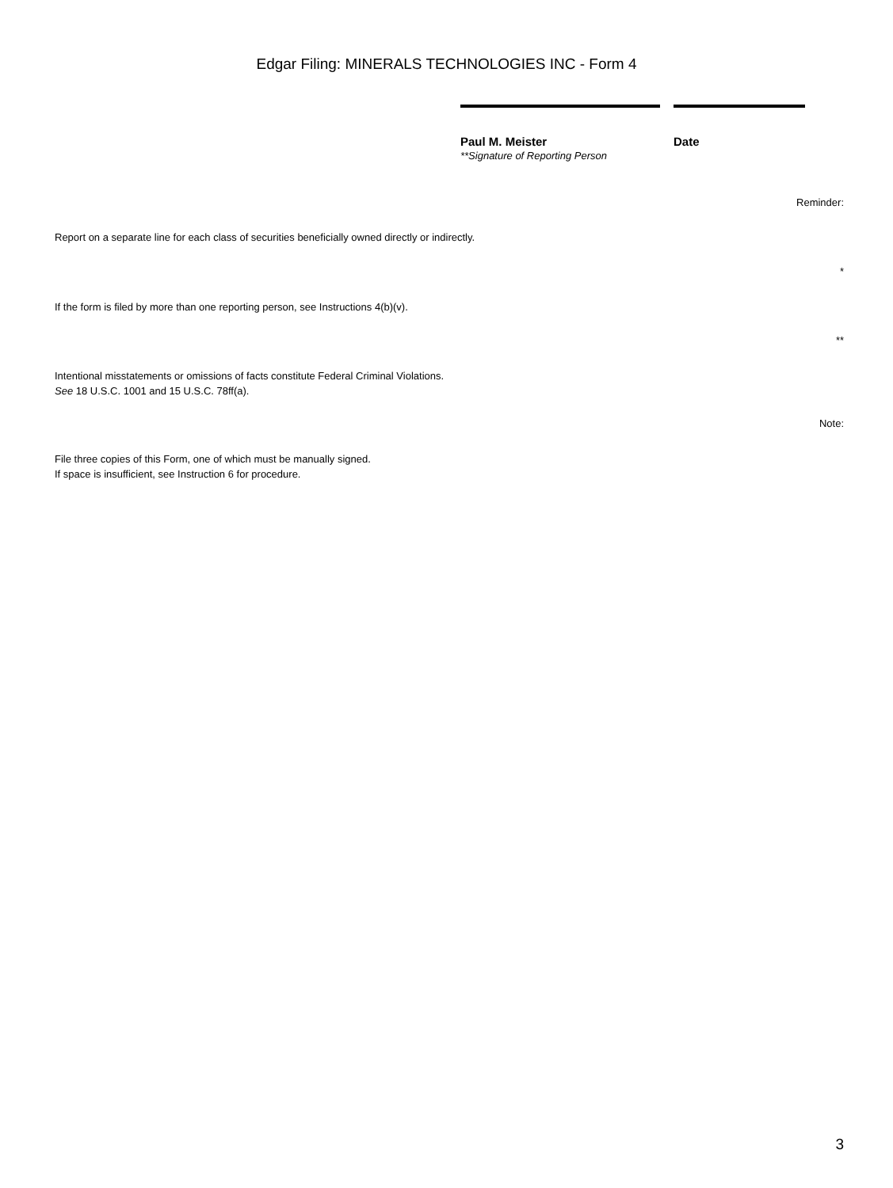Edgar Filing: MINERALS TECHNOLOGIES INC - Form 4
Paul M. Meister
**Signature of Reporting Person
Date
Reminder:
Report on a separate line for each class of securities beneficially owned directly or indirectly.
*
If the form is filed by more than one reporting person, see Instructions 4(b)(v).
**
Intentional misstatements or omissions of facts constitute Federal Criminal Violations.
See 18 U.S.C. 1001 and 15 U.S.C. 78ff(a).
Note:
File three copies of this Form, one of which must be manually signed.
If space is insufficient, see Instruction 6 for procedure.
3